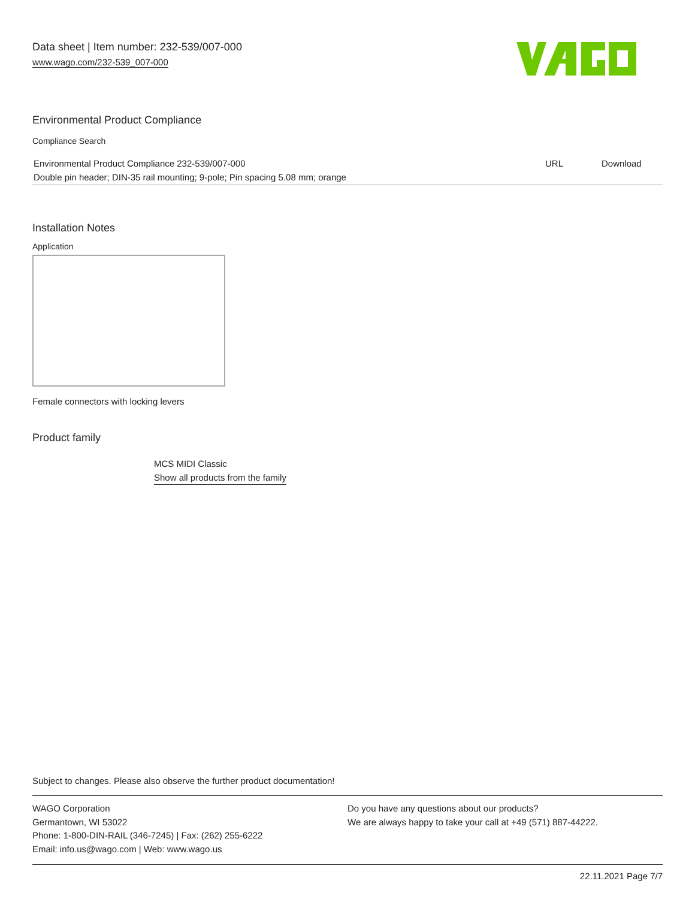Data sheet | Item number: 232-539/007-000
www.wago.com/232-539_007-000
Environmental Product Compliance
Compliance Search
| Environmental Product Compliance 232-539/007-000 | URL | Download |
| Double pin header; DIN-35 rail mounting; 9-pole; Pin spacing 5.08 mm; orange | | |
Installation Notes
Application
Female connectors with locking levers
Product family
MCS MIDI Classic
Show all products from the family
Subject to changes. Please also observe the further product documentation!
WAGO Corporation
Germantown, WI 53022
Phone: 1-800-DIN-RAIL (346-7245) | Fax: (262) 255-6222
Email: info.us@wago.com | Web: www.wago.us
Do you have any questions about our products?
We are always happy to take your call at +49 (571) 887-44222.
22.11.2021 Page 7/7